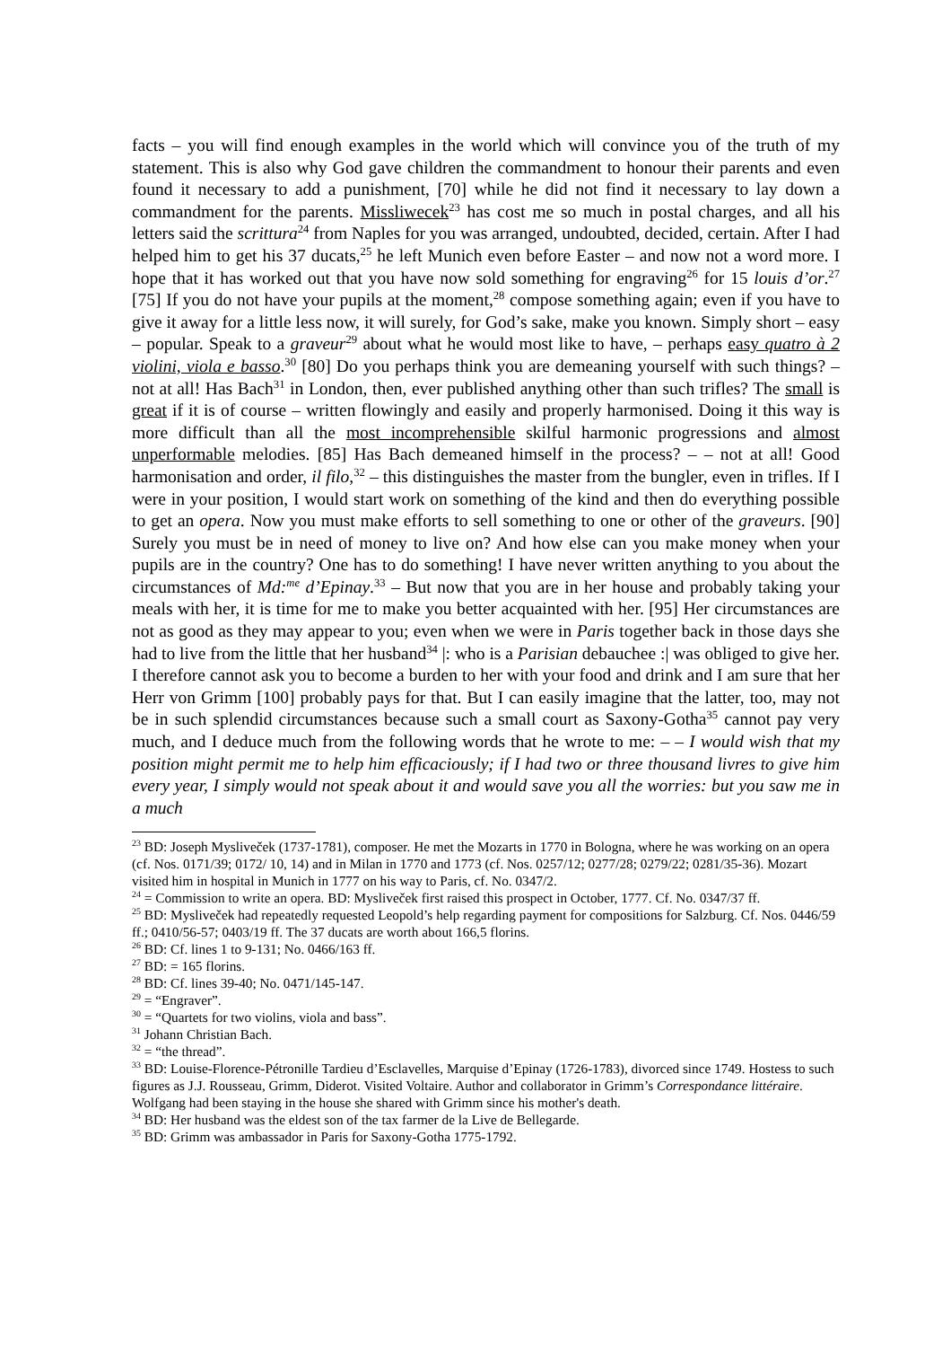facts – you will find enough examples in the world which will convince you of the truth of my statement. This is also why God gave children the commandment to honour their parents and even found it necessary to add a punishment, [70] while he did not find it necessary to lay down a commandment for the parents. Missliwecek<sup>23</sup> has cost me so much in postal charges, and all his letters said the scrittura<sup>24</sup> from Naples for you was arranged, undoubted, decided, certain. After I had helped him to get his 37 ducats,<sup>25</sup> he left Munich even before Easter – and now not a word more. I hope that it has worked out that you have now sold something for engraving<sup>26</sup> for 15 louis d’or.<sup>27</sup> [75] If you do not have your pupils at the moment,<sup>28</sup> compose something again; even if you have to give it away for a little less now, it will surely, for God’s sake, make you known. Simply short – easy – popular. Speak to a graveur<sup>29</sup> about what he would most like to have, – perhaps easy quatro à 2 violini, viola e basso.<sup>30</sup> [80] Do you perhaps think you are demeaning yourself with such things? – not at all! Has Bach<sup>31</sup> in London, then, ever published anything other than such trifles? The small is great if it is of course – written flowingly and easily and properly harmonised. Doing it this way is more difficult than all the most incomprehensible skilful harmonic progressions and almost unperformable melodies. [85] Has Bach demeaned himself in the process? – – not at all! Good harmonisation and order, il filo,<sup>32</sup> – this distinguishes the master from the bungler, even in trifles. If I were in your position, I would start work on something of the kind and then do everything possible to get an opera. Now you must make efforts to sell something to one or other of the graveurs. [90] Surely you must be in need of money to live on? And how else can you make money when your pupils are in the country? One has to do something! I have never written anything to you about the circumstances of Md:<sup>me</sup> d’Epinay.<sup>33</sup> – But now that you are in her house and probably taking your meals with her, it is time for me to make you better acquainted with her. [95] Her circumstances are not as good as they may appear to you; even when we were in Paris together back in those days she had to live from the little that her husband<sup>34</sup> |: who is a Parisian debauchee :| was obliged to give her. I therefore cannot ask you to become a burden to her with your food and drink and I am sure that her Herr von Grimm [100] probably pays for that. But I can easily imagine that the latter, too, may not be in such splendid circumstances because such a small court as Saxony-Gotha<sup>35</sup> cannot pay very much, and I deduce much from the following words that he wrote to me: – – I would wish that my position might permit me to help him efficaciously; if I had two or three thousand livres to give him every year, I simply would not speak about it and would save you all the worries: but you saw me in a much
<sup>23</sup> BD: Joseph Mysliveček (1737-1781), composer. He met the Mozarts in 1770 in Bologna, where he was working on an opera (cf. Nos. 0171/39; 0172/ 10, 14) and in Milan in 1770 and 1773 (cf. Nos. 0257/12; 0277/28; 0279/22; 0281/35-36). Mozart visited him in hospital in Munich in 1777 on his way to Paris, cf. No. 0347/2.
<sup>24</sup> = Commission to write an opera. BD: Mysliveček first raised this prospect in October, 1777. Cf. No. 0347/37 ff.
<sup>25</sup> BD: Mysliveček had repeatedly requested Leopold’s help regarding payment for compositions for Salzburg. Cf. Nos. 0446/59 ff.; 0410/56-57; 0403/19 ff. The 37 ducats are worth about 166,5 florins.
<sup>26</sup> BD: Cf. lines 1 to 9-131; No. 0466/163 ff.
<sup>27</sup> BD: = 165 florins.
<sup>28</sup> BD: Cf. lines 39-40; No. 0471/145-147.
<sup>29</sup> = “Engraver”.
<sup>30</sup> = “Quartets for two violins, viola and bass”.
<sup>31</sup> Johann Christian Bach.
<sup>32</sup> = “the thread”.
<sup>33</sup> BD: Louise-Florence-Pétronille Tardieu d’Esclavelles, Marquise d’Epinay (1726-1783), divorced since 1749. Hostess to such figures as J.J. Rousseau, Grimm, Diderot. Visited Voltaire. Author and collaborator in Grimm’s Correspondance littéraire. Wolfgang had been staying in the house she shared with Grimm since his mother's death.
<sup>34</sup> BD: Her husband was the eldest son of the tax farmer de la Live de Bellegarde.
<sup>35</sup> BD: Grimm was ambassador in Paris for Saxony-Gotha 1775-1792.